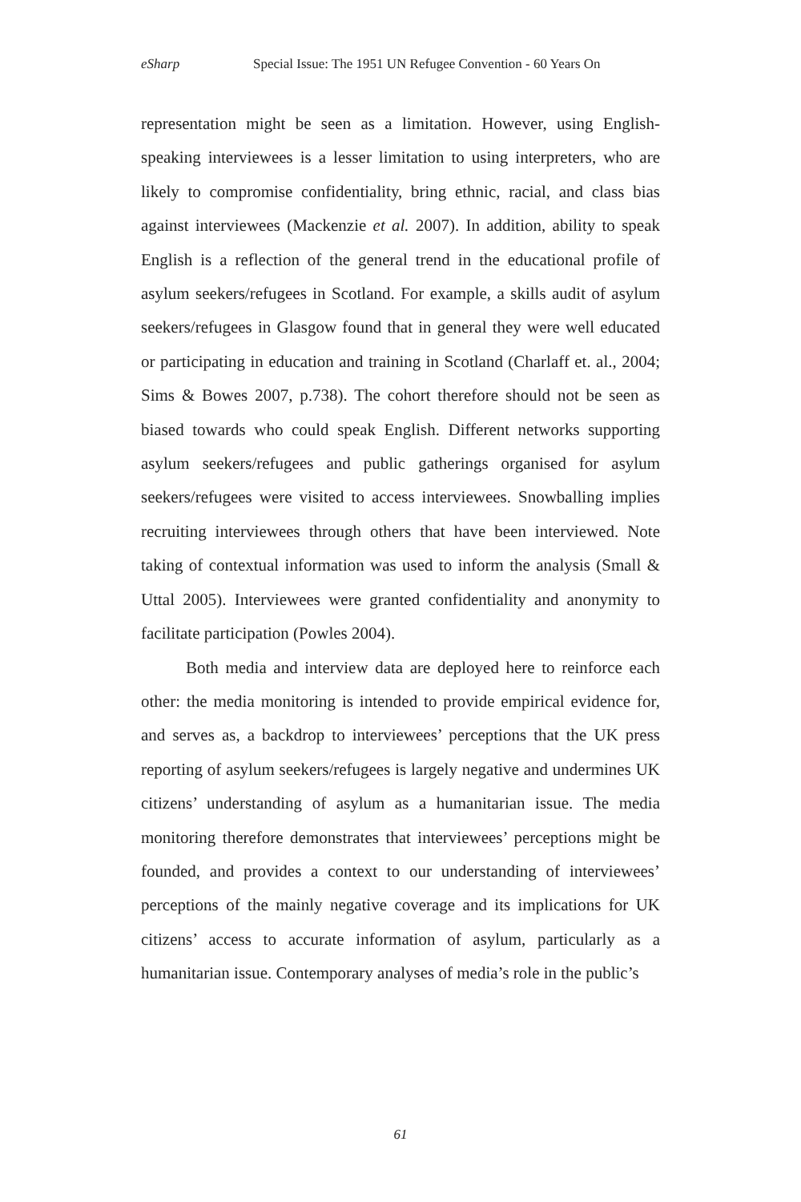eSharp Special Issue: The 1951 UN Refugee Convention - 60 Years On
representation might be seen as a limitation. However, using English-speaking interviewees is a lesser limitation to using interpreters, who are likely to compromise confidentiality, bring ethnic, racial, and class bias against interviewees (Mackenzie et al. 2007). In addition, ability to speak English is a reflection of the general trend in the educational profile of asylum seekers/refugees in Scotland. For example, a skills audit of asylum seekers/refugees in Glasgow found that in general they were well educated or participating in education and training in Scotland (Charlaff et. al., 2004; Sims & Bowes 2007, p.738). The cohort therefore should not be seen as biased towards who could speak English. Different networks supporting asylum seekers/refugees and public gatherings organised for asylum seekers/refugees were visited to access interviewees. Snowballing implies recruiting interviewees through others that have been interviewed. Note taking of contextual information was used to inform the analysis (Small & Uttal 2005). Interviewees were granted confidentiality and anonymity to facilitate participation (Powles 2004).
Both media and interview data are deployed here to reinforce each other: the media monitoring is intended to provide empirical evidence for, and serves as, a backdrop to interviewees’ perceptions that the UK press reporting of asylum seekers/refugees is largely negative and undermines UK citizens’ understanding of asylum as a humanitarian issue. The media monitoring therefore demonstrates that interviewees’ perceptions might be founded, and provides a context to our understanding of interviewees’ perceptions of the mainly negative coverage and its implications for UK citizens’ access to accurate information of asylum, particularly as a humanitarian issue. Contemporary analyses of media’s role in the public’s
61